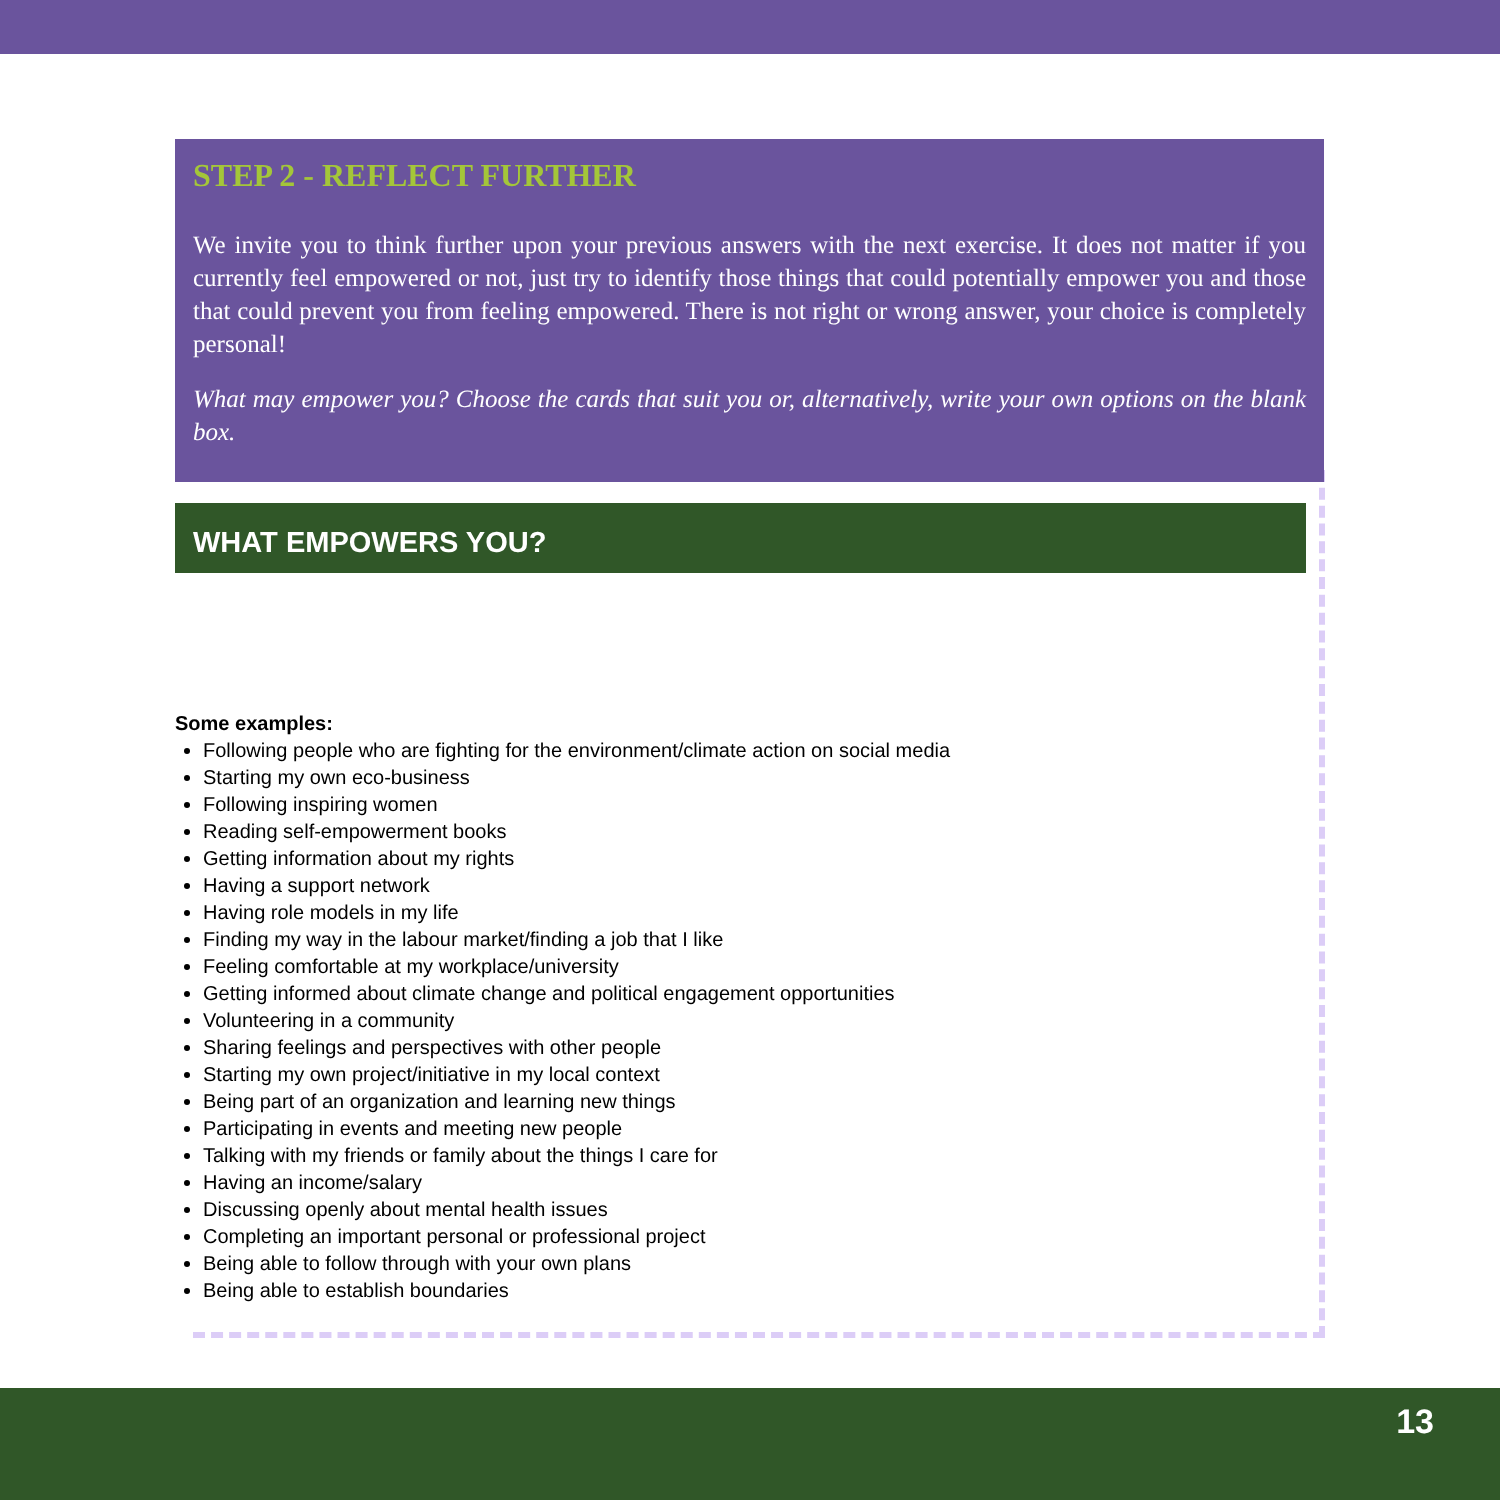STEP 2 - REFLECT FURTHER
We invite you to think further upon your previous answers with the next exercise. It does not matter if you currently feel empowered or not, just try to identify those things that could potentially empower you and those that could prevent you from feeling empowered. There is not right or wrong answer, your choice is completely personal!
What may empower you? Choose the cards that suit you or, alternatively, write your own options on the blank box.
WHAT EMPOWERS YOU?
Some examples:
Following people who are fighting for the environment/climate action on social media
Starting my own eco-business
Following inspiring women
Reading self-empowerment books
Getting information about my rights
Having a support network
Having role models in my life
Finding my way in the labour market/finding a job that I like
Feeling comfortable at my workplace/university
Getting informed about climate change and political engagement opportunities
Volunteering in a community
Sharing feelings and perspectives with other people
Starting my own project/initiative in my local context
Being part of an organization and learning new things
Participating in events and meeting new people
Talking with my friends or family about the things I care for
Having an income/salary
Discussing openly about mental health issues
Completing an important personal or professional project
Being able to follow through with your own plans
Being able to establish boundaries
13